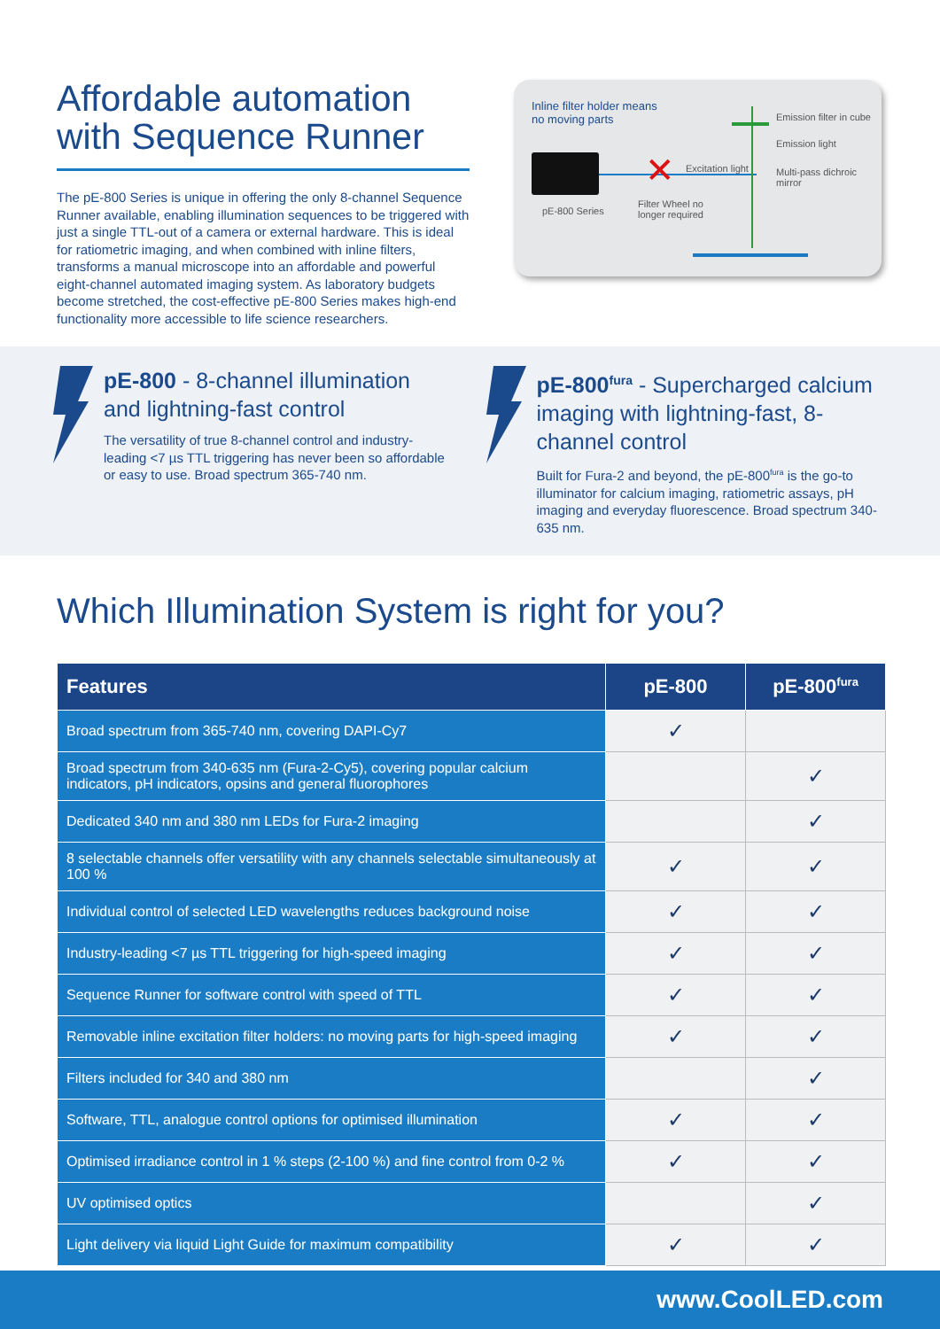Affordable automation with Sequence Runner
The pE-800 Series is unique in offering the only 8-channel Sequence Runner available, enabling illumination sequences to be triggered with just a single TTL-out of a camera or external hardware. This is ideal for ratiometric imaging, and when combined with inline filters, transforms a manual microscope into an affordable and powerful eight-channel automated imaging system. As laboratory budgets become stretched, the cost-effective pE-800 Series makes high-end functionality more accessible to life science researchers.
Inline filter holder means
no moving parts
pE-800 Series
✕
Filter Wheel no
longer required
Excitation light
Emission filter in cube
Emission light
Multi-pass dichroic mirror
pE-800 - 8-channel illumination and lightning-fast control
The versatility of true 8-channel control and industry-leading <7 µs TTL triggering has never been so affordable or easy to use. Broad spectrum 365-740 nm.
pE-800<sup>fura</sup> - Supercharged calcium imaging with lightning-fast, 8-channel control
Built for Fura-2 and beyond, the pE-800<sup>fura</sup> is the go-to illuminator for calcium imaging, ratiometric assays, pH imaging and everyday fluorescence. Broad spectrum 340-635 nm.
Which Illumination System is right for you?
| Features | pE-800 | pE-800<sup>fura</sup> |
| --- | --- | --- |
| Broad spectrum from 365-740 nm, covering DAPI-Cy7 | ✓ | |
| Broad spectrum from 340-635 nm (Fura-2-Cy5), covering popular calcium indicators, pH indicators, opsins and general fluorophores | | ✓ |
| Dedicated 340 nm and 380 nm LEDs for Fura-2 imaging | | ✓ |
| 8 selectable channels offer versatility with any channels selectable simultaneously at 100 % | ✓ | ✓ |
| Individual control of selected LED wavelengths reduces background noise | ✓ | ✓ |
| Industry-leading <7 µs TTL triggering for high-speed imaging | ✓ | ✓ |
| Sequence Runner for software control with speed of TTL | ✓ | ✓ |
| Removable inline excitation filter holders: no moving parts for high-speed imaging | ✓ | ✓ |
| Filters included for 340 and 380 nm | | ✓ |
| Software, TTL, analogue control options for optimised illumination | ✓ | ✓ |
| Optimised irradiance control in 1 % steps (2-100 %) and fine control from 0-2 % | ✓ | ✓ |
| UV optimised optics | | ✓ |
| Light delivery via liquid Light Guide for maximum compatibility | ✓ | ✓ |
www.CoolLED.com